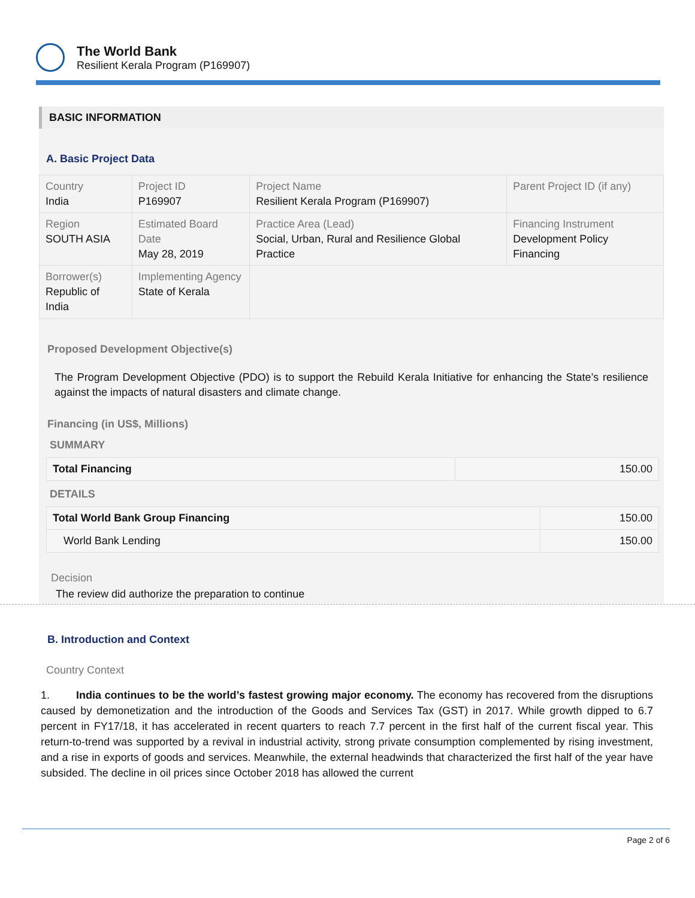The World Bank
Resilient Kerala Program (P169907)
BASIC INFORMATION
A. Basic Project Data
| Country India | Project ID P169907 | Project Name Resilient Kerala Program (P169907) | Parent Project ID (if any) |
| Region SOUTH ASIA | Estimated Board Date May 28, 2019 | Practice Area (Lead) Social, Urban, Rural and Resilience Global Practice | Financing Instrument Development Policy Financing |
| Borrower(s) Republic of India | Implementing Agency State of Kerala | | |
Proposed Development Objective(s)
The Program Development Objective (PDO) is to support the Rebuild Kerala Initiative for enhancing the State’s resilience against the impacts of natural disasters and climate change.
Financing (in US$, Millions)
SUMMARY
| Total Financing | 150.00 |
DETAILS
| Total World Bank Group Financing | 150.00 |
| World Bank Lending | 150.00 |
Decision
The review did authorize the preparation to continue
B. Introduction and Context
Country Context
1. India continues to be the world’s fastest growing major economy. The economy has recovered from the disruptions caused by demonetization and the introduction of the Goods and Services Tax (GST) in 2017. While growth dipped to 6.7 percent in FY17/18, it has accelerated in recent quarters to reach 7.7 percent in the first half of the current fiscal year. This return-to-trend was supported by a revival in industrial activity, strong private consumption complemented by rising investment, and a rise in exports of goods and services. Meanwhile, the external headwinds that characterized the first half of the year have subsided. The decline in oil prices since October 2018 has allowed the current
Page 2 of 6